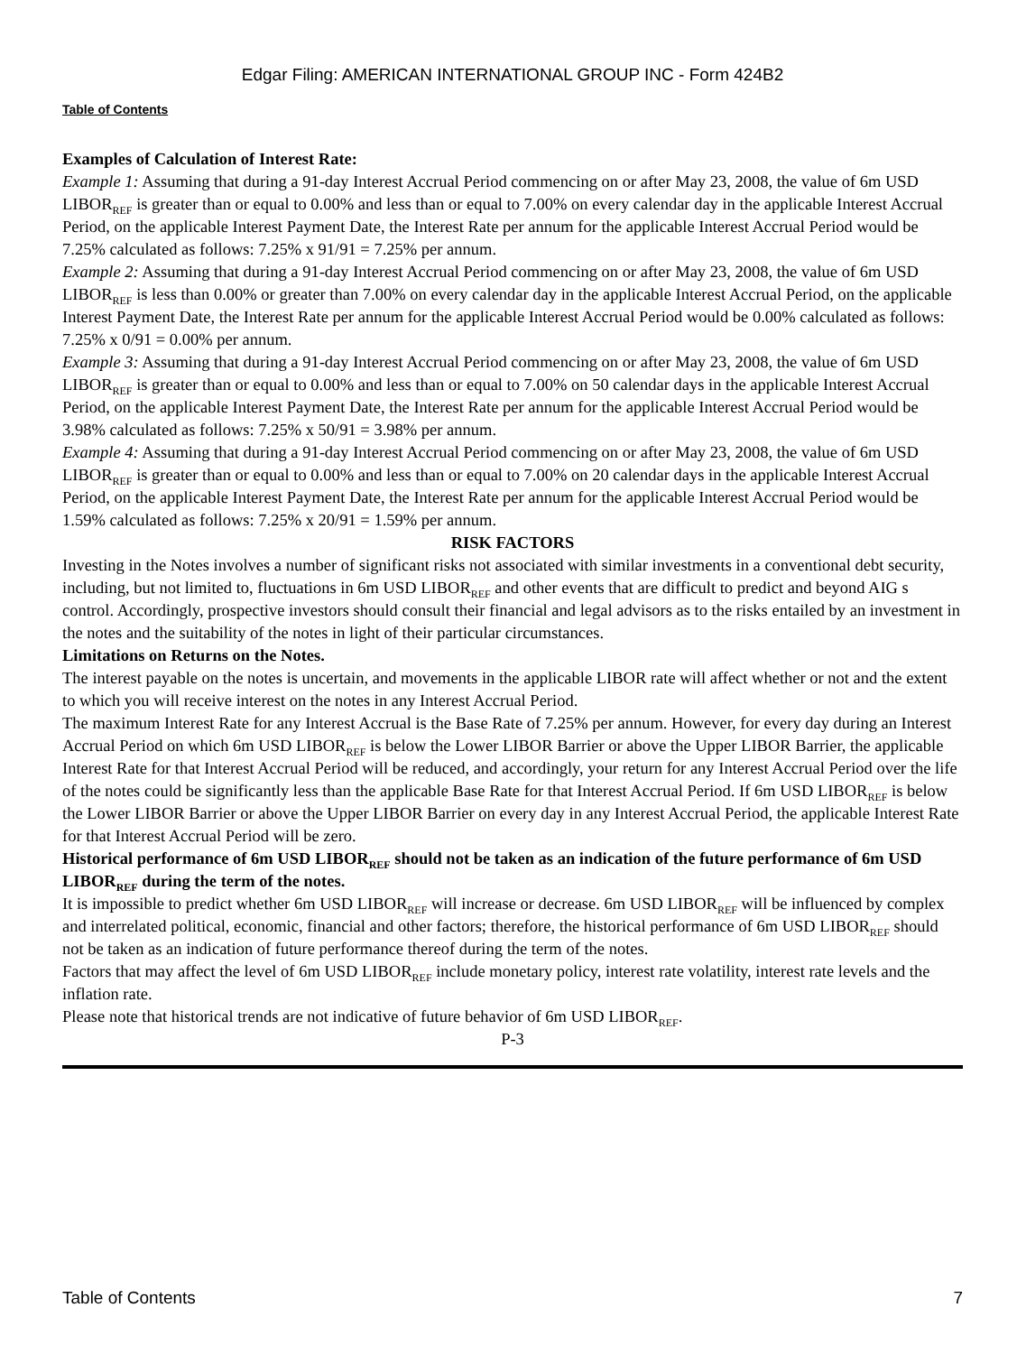Edgar Filing: AMERICAN INTERNATIONAL GROUP INC - Form 424B2
Table of Contents
Examples of Calculation of Interest Rate:
Example 1: Assuming that during a 91-day Interest Accrual Period commencing on or after May 23, 2008, the value of 6m USD LIBOR<sub>REF</sub> is greater than or equal to 0.00% and less than or equal to 7.00% on every calendar day in the applicable Interest Accrual Period, on the applicable Interest Payment Date, the Interest Rate per annum for the applicable Interest Accrual Period would be 7.25% calculated as follows: 7.25% x 91/91 = 7.25% per annum.
Example 2: Assuming that during a 91-day Interest Accrual Period commencing on or after May 23, 2008, the value of 6m USD LIBOR<sub>REF</sub> is less than 0.00% or greater than 7.00% on every calendar day in the applicable Interest Accrual Period, on the applicable Interest Payment Date, the Interest Rate per annum for the applicable Interest Accrual Period would be 0.00% calculated as follows: 7.25% x 0/91 = 0.00% per annum.
Example 3: Assuming that during a 91-day Interest Accrual Period commencing on or after May 23, 2008, the value of 6m USD LIBOR<sub>REF</sub> is greater than or equal to 0.00% and less than or equal to 7.00% on 50 calendar days in the applicable Interest Accrual Period, on the applicable Interest Payment Date, the Interest Rate per annum for the applicable Interest Accrual Period would be 3.98% calculated as follows: 7.25% x 50/91 = 3.98% per annum.
Example 4: Assuming that during a 91-day Interest Accrual Period commencing on or after May 23, 2008, the value of 6m USD LIBOR<sub>REF</sub> is greater than or equal to 0.00% and less than or equal to 7.00% on 20 calendar days in the applicable Interest Accrual Period, on the applicable Interest Payment Date, the Interest Rate per annum for the applicable Interest Accrual Period would be 1.59% calculated as follows: 7.25% x 20/91 = 1.59% per annum.
RISK FACTORS
Investing in the Notes involves a number of significant risks not associated with similar investments in a conventional debt security, including, but not limited to, fluctuations in 6m USD LIBOR<sub>REF</sub> and other events that are difficult to predict and beyond AIG s control. Accordingly, prospective investors should consult their financial and legal advisors as to the risks entailed by an investment in the notes and the suitability of the notes in light of their particular circumstances.
Limitations on Returns on the Notes.
The interest payable on the notes is uncertain, and movements in the applicable LIBOR rate will affect whether or not and the extent to which you will receive interest on the notes in any Interest Accrual Period.
The maximum Interest Rate for any Interest Accrual is the Base Rate of 7.25% per annum. However, for every day during an Interest Accrual Period on which 6m USD LIBOR<sub>REF</sub> is below the Lower LIBOR Barrier or above the Upper LIBOR Barrier, the applicable Interest Rate for that Interest Accrual Period will be reduced, and accordingly, your return for any Interest Accrual Period over the life of the notes could be significantly less than the applicable Base Rate for that Interest Accrual Period. If 6m USD LIBOR<sub>REF</sub> is below the Lower LIBOR Barrier or above the Upper LIBOR Barrier on every day in any Interest Accrual Period, the applicable Interest Rate for that Interest Accrual Period will be zero.
Historical performance of 6m USD LIBOR<sub>REF</sub> should not be taken as an indication of the future performance of 6m USD LIBOR<sub>REF</sub> during the term of the notes.
It is impossible to predict whether 6m USD LIBOR<sub>REF</sub> will increase or decrease. 6m USD LIBOR<sub>REF</sub> will be influenced by complex and interrelated political, economic, financial and other factors; therefore, the historical performance of 6m USD LIBOR<sub>REF</sub> should not be taken as an indication of future performance thereof during the term of the notes.
Factors that may affect the level of 6m USD LIBOR<sub>REF</sub> include monetary policy, interest rate volatility, interest rate levels and the inflation rate.
Please note that historical trends are not indicative of future behavior of 6m USD LIBOR<sub>REF</sub>.
P-3
Table of Contents 7